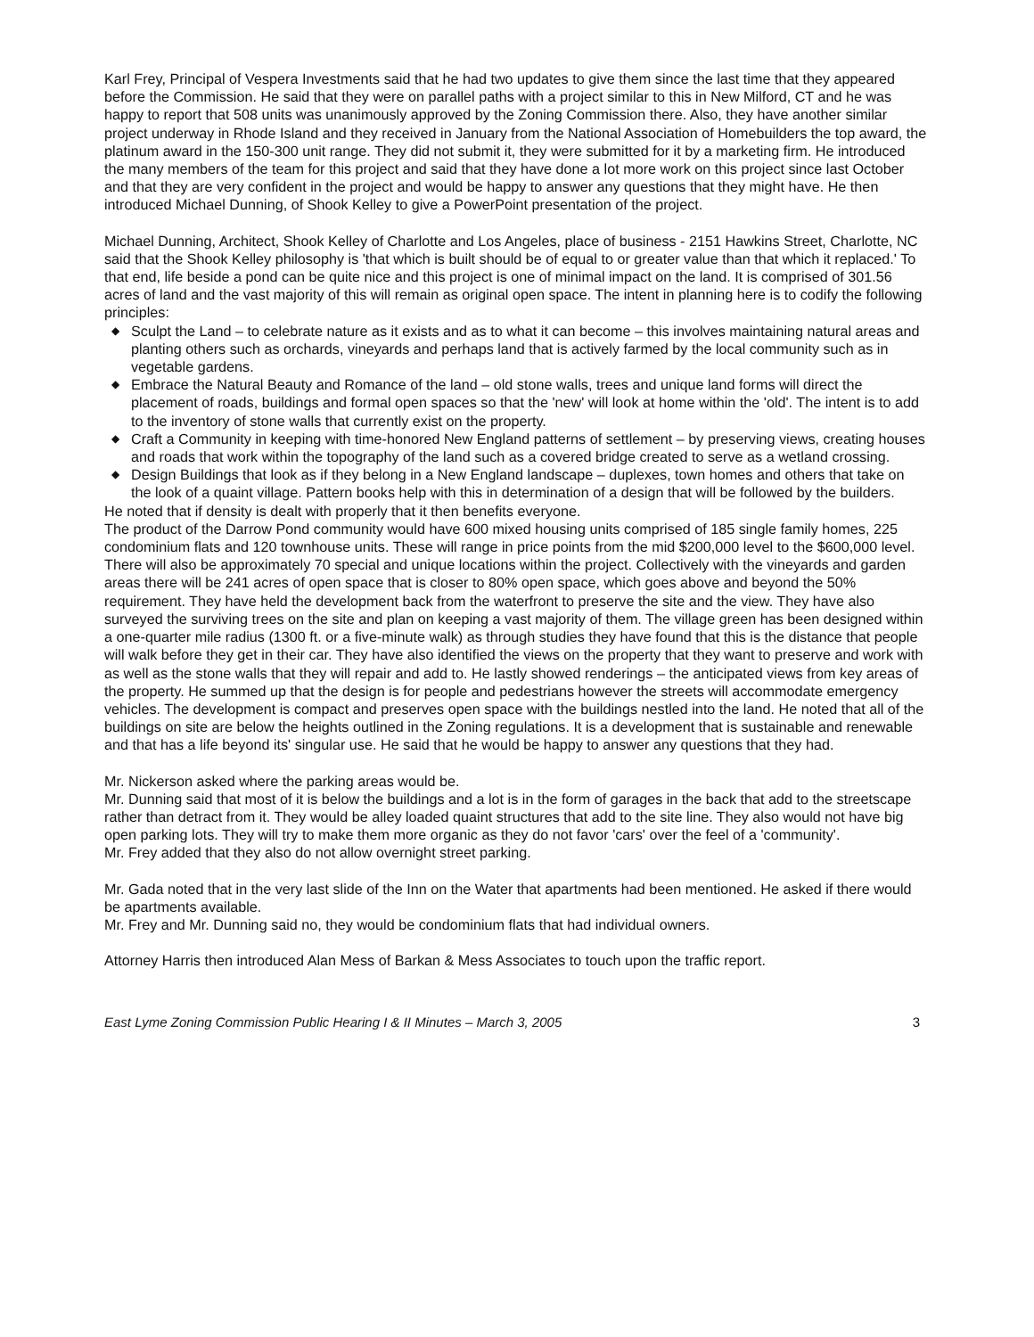Karl Frey, Principal of Vespera Investments said that he had two updates to give them since the last time that they appeared before the Commission. He said that they were on parallel paths with a project similar to this in New Milford, CT and he was happy to report that 508 units was unanimously approved by the Zoning Commission there. Also, they have another similar project underway in Rhode Island and they received in January from the National Association of Homebuilders the top award, the platinum award in the 150-300 unit range. They did not submit it, they were submitted for it by a marketing firm. He introduced the many members of the team for this project and said that they have done a lot more work on this project since last October and that they are very confident in the project and would be happy to answer any questions that they might have. He then introduced Michael Dunning, of Shook Kelley to give a PowerPoint presentation of the project.
Michael Dunning, Architect, Shook Kelley of Charlotte and Los Angeles, place of business - 2151 Hawkins Street, Charlotte, NC said that the Shook Kelley philosophy is 'that which is built should be of equal to or greater value than that which it replaced.' To that end, life beside a pond can be quite nice and this project is one of minimal impact on the land. It is comprised of 301.56 acres of land and the vast majority of this will remain as original open space. The intent in planning here is to codify the following principles:
◆ Sculpt the Land – to celebrate nature as it exists and as to what it can become – this involves maintaining natural areas and planting others such as orchards, vineyards and perhaps land that is actively farmed by the local community such as in vegetable gardens.
◆ Embrace the Natural Beauty and Romance of the land – old stone walls, trees and unique land forms will direct the placement of roads, buildings and formal open spaces so that the 'new' will look at home within the 'old'. The intent is to add to the inventory of stone walls that currently exist on the property.
◆ Craft a Community in keeping with time-honored New England patterns of settlement – by preserving views, creating houses and roads that work within the topography of the land such as a covered bridge created to serve as a wetland crossing.
◆ Design Buildings that look as if they belong in a New England landscape – duplexes, town homes and others that take on the look of a quaint village. Pattern books help with this in determination of a design that will be followed by the builders.
He noted that if density is dealt with properly that it then benefits everyone.
The product of the Darrow Pond community would have 600 mixed housing units comprised of 185 single family homes, 225 condominium flats and 120 townhouse units. These will range in price points from the mid $200,000 level to the $600,000 level. There will also be approximately 70 special and unique locations within the project. Collectively with the vineyards and garden areas there will be 241 acres of open space that is closer to 80% open space, which goes above and beyond the 50% requirement. They have held the development back from the waterfront to preserve the site and the view. They have also surveyed the surviving trees on the site and plan on keeping a vast majority of them. The village green has been designed within a one-quarter mile radius (1300 ft. or a five-minute walk) as through studies they have found that this is the distance that people will walk before they get in their car. They have also identified the views on the property that they want to preserve and work with as well as the stone walls that they will repair and add to. He lastly showed renderings – the anticipated views from key areas of the property. He summed up that the design is for people and pedestrians however the streets will accommodate emergency vehicles. The development is compact and preserves open space with the buildings nestled into the land. He noted that all of the buildings on site are below the heights outlined in the Zoning regulations. It is a development that is sustainable and renewable and that has a life beyond its' singular use. He said that he would be happy to answer any questions that they had.
Mr. Nickerson asked where the parking areas would be.
Mr. Dunning said that most of it is below the buildings and a lot is in the form of garages in the back that add to the streetscape rather than detract from it. They would be alley loaded quaint structures that add to the site line. They also would not have big open parking lots. They will try to make them more organic as they do not favor 'cars' over the feel of a 'community'.
Mr. Frey added that they also do not allow overnight street parking.
Mr. Gada noted that in the very last slide of the Inn on the Water that apartments had been mentioned. He asked if there would be apartments available.
Mr. Frey and Mr. Dunning said no, they would be condominium flats that had individual owners.
Attorney Harris then introduced Alan Mess of Barkan & Mess Associates to touch upon the traffic report.
East Lyme Zoning Commission Public Hearing I & II Minutes – March 3, 2005 3